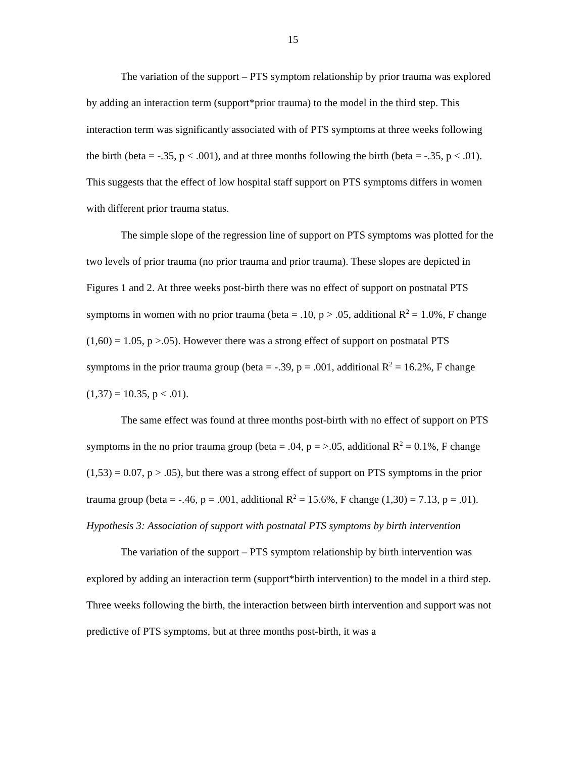15
The variation of the support – PTS symptom relationship by prior trauma was explored by adding an interaction term (support*prior trauma) to the model in the third step. This interaction term was significantly associated with of PTS symptoms at three weeks following the birth (beta = -.35, p < .001), and at three months following the birth (beta = -.35, p < .01). This suggests that the effect of low hospital staff support on PTS symptoms differs in women with different prior trauma status.
The simple slope of the regression line of support on PTS symptoms was plotted for the two levels of prior trauma (no prior trauma and prior trauma). These slopes are depicted in Figures 1 and 2. At three weeks post-birth there was no effect of support on postnatal PTS symptoms in women with no prior trauma (beta = .10, p > .05, additional R<sup>2</sup> = 1.0%, F change (1,60) = 1.05, p >.05). However there was a strong effect of support on postnatal PTS symptoms in the prior trauma group (beta = -.39, p = .001, additional R<sup>2</sup> = 16.2%, F change (1,37) = 10.35, p < .01).
The same effect was found at three months post-birth with no effect of support on PTS symptoms in the no prior trauma group (beta = .04, p = >.05, additional R<sup>2</sup> = 0.1%, F change (1,53) = 0.07, p > .05), but there was a strong effect of support on PTS symptoms in the prior trauma group (beta = -.46, p = .001, additional R<sup>2</sup> = 15.6%, F change (1,30) = 7.13, p = .01).
Hypothesis 3: Association of support with postnatal PTS symptoms by birth intervention
The variation of the support – PTS symptom relationship by birth intervention was explored by adding an interaction term (support*birth intervention) to the model in a third step. Three weeks following the birth, the interaction between birth intervention and support was not predictive of PTS symptoms, but at three months post-birth, it was a